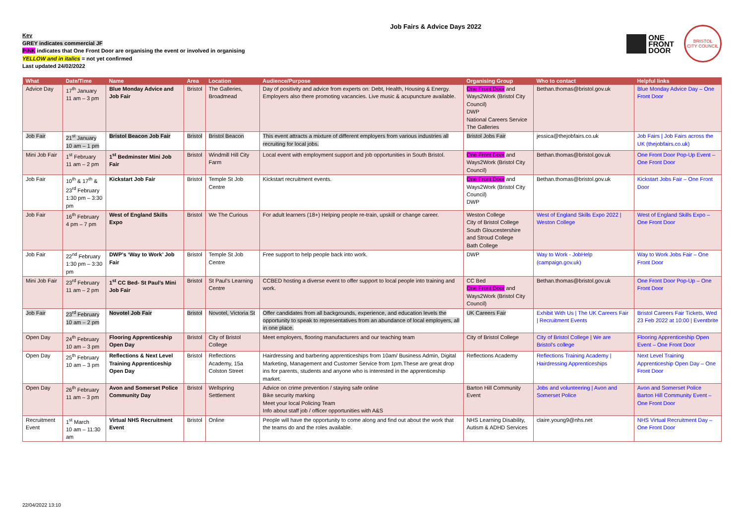Key
GREY indicates commercial JF
PINK indicates that One Front Door are organising the event or involved in organising
YELLOW and in italics = not yet confirmed
Last updated 24/02/2022
Job Fairs & Advice Days 2022
ONE
FRONT
DOOR
BRISTOL
CITY COUNCIL
| What | Date/Time | Name | Area | Location | Audience/Purpose | Organising Group | Who to contact | Helpful links |
| --- | --- | --- | --- | --- | --- | --- | --- | --- |
| Advice Day | 17<sup>th</sup> January 11 am – 3 pm | Blue Monday Advice and Job Fair | Bristol | The Galleries, Broadmead | Day of positivity and advice from experts on: Debt, Health, Housing & Energy. Employers also there promoting vacancies. Live music & acupuncture available. | One Front Door and Ways2Work (Bristol City Council) DWP National Careers Service The Galleries | Bethan.thomas@bristol.gov.uk | Blue Monday Advice Day – One Front Door |
| Job Fair | 21<sup>st</sup> January 10 am – 1 pm | Bristol Beacon Job Fair | Bristol | Bristol Beacon | This event attracts a mixture of different employers from various industries all recruiting for local jobs. | Bristol Jobs Fair | jessica@thejobfairs.co.uk | Job Fairs / Job Fairs across the UK (thejobfairs.co.uk) |
| Mini Job Fair | 1<sup>st</sup> February 11 am – 2 pm | 1<sup>st</sup> Bedminster Mini Job Fair | Bristol | Windmill Hill City Farm | Local event with employment support and job opportunities in South Bristol. | One Front Door and Ways2Work (Bristol City Council) | Bethan.thomas@bristol.gov.uk | One Front Door Pop-Up Event – One Front Door |
| Job Fair | 10<sup>th</sup> & 17<sup>th</sup> & 23<sup>rd</sup> February 1:30 pm – 3:30 pm | Kickstart Job Fair | Bristol | Temple St Job Centre | Kickstart recruitment events. | One Front Door and Ways2Work (Bristol City Council) DWP | Bethan.thomas@bristol.gov.uk | Kickstart Jobs Fair – One Front Door |
| Job Fair | 16<sup>th</sup> February 4 pm – 7 pm | West of England Skills Expo | Bristol | We The Curious | For adult learners (18+) Helping people re-train, upskill or change career. | Weston College City of Bristol College South Gloucestershire and Stroud College Bath College | West of England Skills Expo 2022 / Weston College | West of England Skills Expo – One Front Door |
| Job Fair | 22<sup>nd</sup> February 1:30 pm – 3:30 pm | DWP’s ‘Way to Work’ Job Fair | Bristol | Temple St Job Centre | Free support to help people back into work. | DWP | Way to Work - JobHelp (campaign.gov.uk) | Way to Work Jobs Fair – One Front Door |
| Mini Job Fair | 23<sup>rd</sup> February 11 am – 2 pm | 1<sup>st</sup> CC Bed- St Paul’s Mini Job Fair | Bristol | St Paul’s Learning Centre | CCBED hosting a diverse event to offer support to local people into training and work. | CC Bed One Front Door and Ways2Work (Bristol City Council) | Bethan.thomas@bristol.gov.uk | One Front Door Pop-Up – One Front Door |
| Job Fair | 23<sup>rd</sup> February 10 am – 2 pm | Novotel Job Fair | Bristol | Novotel, Victoria St | Offer candidates from all backgrounds, experience, and education levels the opportunity to speak to representatives from an abundance of local employers, all in one place. | UK Careers Fair | Exhibit With Us / The UK Careers Fair / Recruitment Events | Bristol Careers Fair Tickets, Wed 23 Feb 2022 at 10:00 / Eventbrite |
| Open Day | 24<sup>th</sup> February 10 am – 3 pm | Flooring Apprenticeship Open Day | Bristol | City of Bristol College | Meet employers, flooring manufacturers and our teaching team | City of Bristol College | City of Bristol College / We are Bristol's college | Flooring Apprenticeship Open Event – One Front Door |
| Open Day | 25<sup>th</sup> February 10 am – 3 pm | Reflections & Next Level Training Apprenticeship Open Day | Bristol | Reflections Academy, 15a Colston Street | Hairdressing and barbering apprenticeships from 10am/ Business Admin, Digital Marketing, Management and Customer Service from 1pm.These are great drop ins for parents, students and anyone who is interested in the apprenticeship market. | Reflections Academy | Reflections Training Academy / Hairdressing Apprenticeships | Next Level Training Apprenticeship Open Day – One Front Door |
| Open Day | 26<sup>th</sup> February 11 am – 3 pm | Avon and Somerset Police Community Day | Bristol | Wellspring Settlement | Advice on crime prevention / staying safe online Bike security marking Meet your local Policing Team Info about staff job / officer opportunities with A&S | Barton Hill Community Event | Jobs and volunteering / Avon and Somerset Police | Avon and Somerset Police Barton Hill Community Event – One Front Door |
| Recruitment Event | 1<sup>st</sup> March 10 am – 11:30 am | Virtual NHS Recruitment Event | Bristol | Online | People will have the opportunity to come along and find out about the work that the teams do and the roles available. | NHS Learning Disability, Autism & ADHD Services | claire.young9@nhs.net | NHS Virtual Recruitment Day – One Front Door |
22/04/2022 13:10